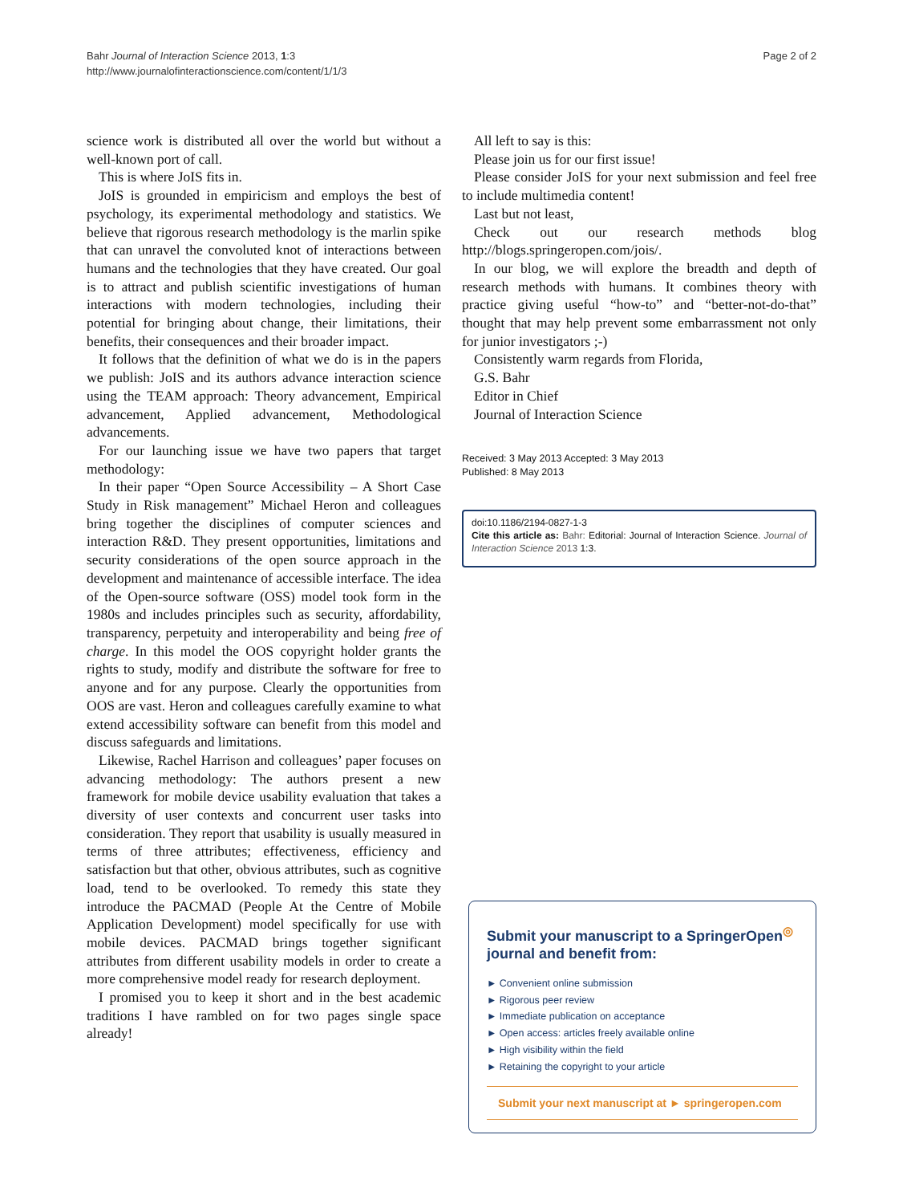Bahr Journal of Interaction Science 2013, 1:3
http://www.journalofinteractionscience.com/content/1/1/3
Page 2 of 2
science work is distributed all over the world but without a well-known port of call.
This is where JoIS fits in.
JoIS is grounded in empiricism and employs the best of psychology, its experimental methodology and statistics. We believe that rigorous research methodology is the marlin spike that can unravel the convoluted knot of interactions between humans and the technologies that they have created. Our goal is to attract and publish scientific investigations of human interactions with modern technologies, including their potential for bringing about change, their limitations, their benefits, their consequences and their broader impact.
It follows that the definition of what we do is in the papers we publish: JoIS and its authors advance interaction science using the TEAM approach: Theory advancement, Empirical advancement, Applied advancement, Methodological advancements.
For our launching issue we have two papers that target methodology:
In their paper “Open Source Accessibility – A Short Case Study in Risk management” Michael Heron and colleagues bring together the disciplines of computer sciences and interaction R&D. They present opportunities, limitations and security considerations of the open source approach in the development and maintenance of accessible interface. The idea of the Open-source software (OSS) model took form in the 1980s and includes principles such as security, affordability, transparency, perpetuity and interoperability and being free of charge. In this model the OOS copyright holder grants the rights to study, modify and distribute the software for free to anyone and for any purpose. Clearly the opportunities from OOS are vast. Heron and colleagues carefully examine to what extend accessibility software can benefit from this model and discuss safeguards and limitations.
Likewise, Rachel Harrison and colleagues’ paper focuses on advancing methodology: The authors present a new framework for mobile device usability evaluation that takes a diversity of user contexts and concurrent user tasks into consideration. They report that usability is usually measured in terms of three attributes; effectiveness, efficiency and satisfaction but that other, obvious attributes, such as cognitive load, tend to be overlooked. To remedy this state they introduce the PACMAD (People At the Centre of Mobile Application Development) model specifically for use with mobile devices. PACMAD brings together significant attributes from different usability models in order to create a more comprehensive model ready for research deployment.
I promised you to keep it short and in the best academic traditions I have rambled on for two pages single space already!
All left to say is this:
Please join us for our first issue!
Please consider JoIS for your next submission and feel free to include multimedia content!
Last but not least,
Check out our research methods blog http://blogs.springeropen.com/jois/.
In our blog, we will explore the breadth and depth of research methods with humans. It combines theory with practice giving useful “how-to” and “better-not-do-that” thought that may help prevent some embarrassment not only for junior investigators ;-)
Consistently warm regards from Florida,
G.S. Bahr
Editor in Chief
Journal of Interaction Science
Received: 3 May 2013 Accepted: 3 May 2013
Published: 8 May 2013
doi:10.1186/2194-0827-1-3
Cite this article as: Bahr: Editorial: Journal of Interaction Science. Journal of Interaction Science 2013 1:3.
Submit your manuscript to a SpringerOpen<sup>◎</sup> journal and benefit from:
► Convenient online submission
► Rigorous peer review
► Immediate publication on acceptance
► Open access: articles freely available online
► High visibility within the field
► Retaining the copyright to your article
Submit your next manuscript at ► springeropen.com